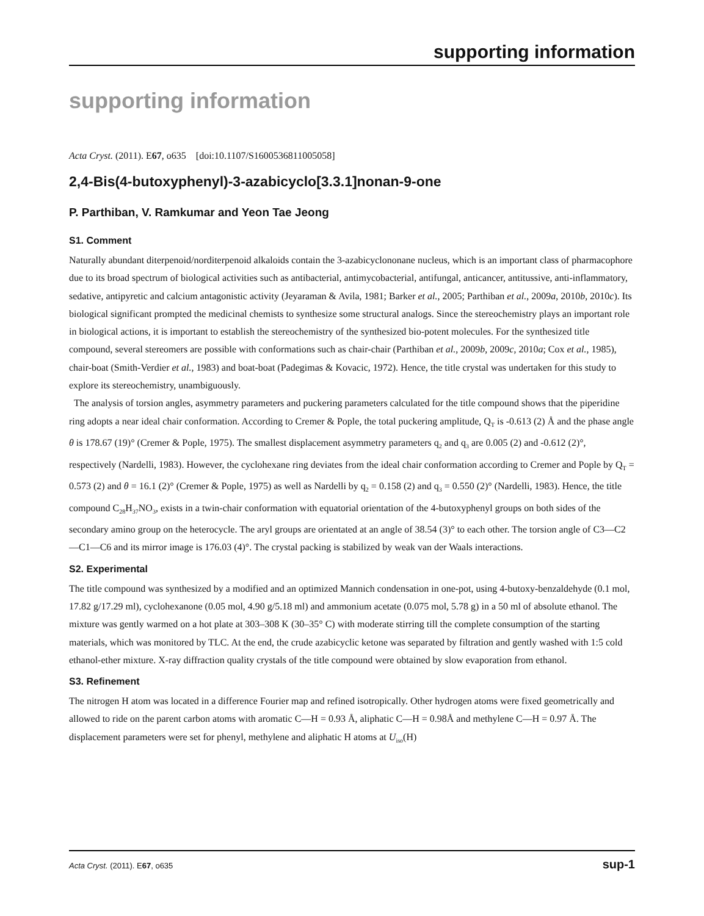supporting information
supporting information
Acta Cryst. (2011). E67, o635 [doi:10.1107/S1600536811005058]
2,4-Bis(4-butoxyphenyl)-3-azabicyclo[3.3.1]nonan-9-one
P. Parthiban, V. Ramkumar and Yeon Tae Jeong
S1. Comment
Naturally abundant diterpenoid/norditerpenoid alkaloids contain the 3-azabicyclononane nucleus, which is an important class of pharmacophore due to its broad spectrum of biological activities such as antibacterial, antimycobacterial, antifungal, anticancer, antitussive, anti-inflammatory, sedative, antipyretic and calcium antagonistic activity (Jeyaraman & Avila, 1981; Barker et al., 2005; Parthiban et al., 2009a, 2010b, 2010c). Its biological significant prompted the medicinal chemists to synthesize some structural analogs. Since the stereochemistry plays an important role in biological actions, it is important to establish the stereochemistry of the synthesized bio-potent molecules. For the synthesized title compound, several stereomers are possible with conformations such as chair-chair (Parthiban et al., 2009b, 2009c, 2010a; Cox et al., 1985), chair-boat (Smith-Verdier et al., 1983) and boat-boat (Padegimas & Kovacic, 1972). Hence, the title crystal was undertaken for this study to explore its stereochemistry, unambiguously.
The analysis of torsion angles, asymmetry parameters and puckering parameters calculated for the title compound shows that the piperidine ring adopts a near ideal chair conformation. According to Cremer & Pople, the total puckering amplitude, Q<sub>T</sub> is -0.613 (2) Å and the phase angle θ is 178.67 (19)° (Cremer & Pople, 1975). The smallest displacement asymmetry parameters q<sub>2</sub> and q<sub>3</sub> are 0.005 (2) and -0.612 (2)°, respectively (Nardelli, 1983). However, the cyclohexane ring deviates from the ideal chair conformation according to Cremer and Pople by Q<sub>T</sub> = 0.573 (2) and θ = 16.1 (2)° (Cremer & Pople, 1975) as well as Nardelli by q<sub>2</sub> = 0.158 (2) and q<sub>3</sub> = 0.550 (2)° (Nardelli, 1983). Hence, the title compound C<sub>28</sub>H<sub>37</sub>NO<sub>3</sub>, exists in a twin-chair conformation with equatorial orientation of the 4-butoxyphenyl groups on both sides of the secondary amino group on the heterocycle. The aryl groups are orientated at an angle of 38.54 (3)° to each other. The torsion angle of C3—C2—C1—C6 and its mirror image is 176.03 (4)°. The crystal packing is stabilized by weak van der Waals interactions.
S2. Experimental
The title compound was synthesized by a modified and an optimized Mannich condensation in one-pot, using 4-butoxy-benzaldehyde (0.1 mol, 17.82 g/17.29 ml), cyclohexanone (0.05 mol, 4.90 g/5.18 ml) and ammonium acetate (0.075 mol, 5.78 g) in a 50 ml of absolute ethanol. The mixture was gently warmed on a hot plate at 303–308 K (30–35° C) with moderate stirring till the complete consumption of the starting materials, which was monitored by TLC. At the end, the crude azabicyclic ketone was separated by filtration and gently washed with 1:5 cold ethanol-ether mixture. X-ray diffraction quality crystals of the title compound were obtained by slow evaporation from ethanol.
S3. Refinement
The nitrogen H atom was located in a difference Fourier map and refined isotropically. Other hydrogen atoms were fixed geometrically and allowed to ride on the parent carbon atoms with aromatic C—H = 0.93 Å, aliphatic C—H = 0.98Å and methylene C—H = 0.97 Å. The displacement parameters were set for phenyl, methylene and aliphatic H atoms at U<sub>iso</sub>(H)
Acta Cryst. (2011). E67, o635 sup-1